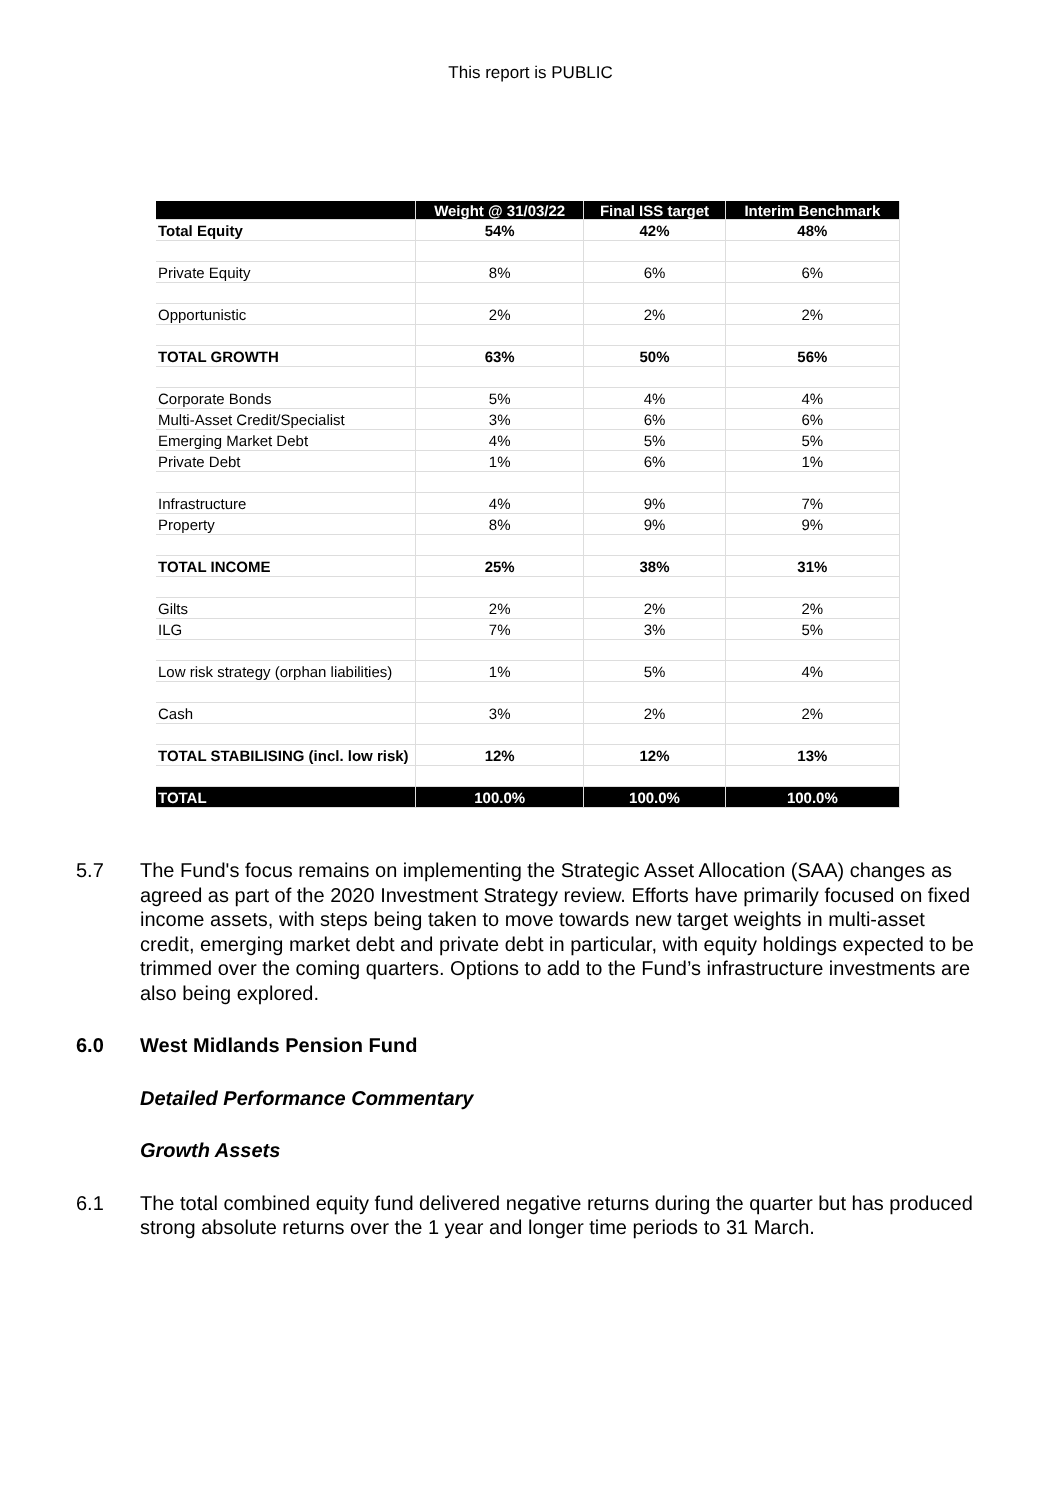This report is PUBLIC
| | Weight @ 31/03/22 | Final ISS target | Interim Benchmark |
| --- | --- | --- | --- |
| Total Equity | 54% | 42% | 48% |
| Private Equity | 8% | 6% | 6% |
| Opportunistic | 2% | 2% | 2% |
| TOTAL GROWTH | 63% | 50% | 56% |
| Corporate Bonds | 5% | 4% | 4% |
| Multi-Asset Credit/Specialist | 3% | 6% | 6% |
| Emerging Market Debt | 4% | 5% | 5% |
| Private Debt | 1% | 6% | 1% |
| Infrastructure | 4% | 9% | 7% |
| Property | 8% | 9% | 9% |
| TOTAL INCOME | 25% | 38% | 31% |
| Gilts | 2% | 2% | 2% |
| ILG | 7% | 3% | 5% |
| Low risk strategy (orphan liabilities) | 1% | 5% | 4% |
| Cash | 3% | 2% | 2% |
| TOTAL STABILISING (incl. low risk) | 12% | 12% | 13% |
| TOTAL | 100.0% | 100.0% | 100.0% |
5.7 The Fund's focus remains on implementing the Strategic Asset Allocation (SAA) changes as agreed as part of the 2020 Investment Strategy review. Efforts have primarily focused on fixed income assets, with steps being taken to move towards new target weights in multi-asset credit, emerging market debt and private debt in particular, with equity holdings expected to be trimmed over the coming quarters. Options to add to the Fund’s infrastructure investments are also being explored.
6.0 West Midlands Pension Fund
Detailed Performance Commentary
Growth Assets
6.1 The total combined equity fund delivered negative returns during the quarter but has produced strong absolute returns over the 1 year and longer time periods to 31 March.